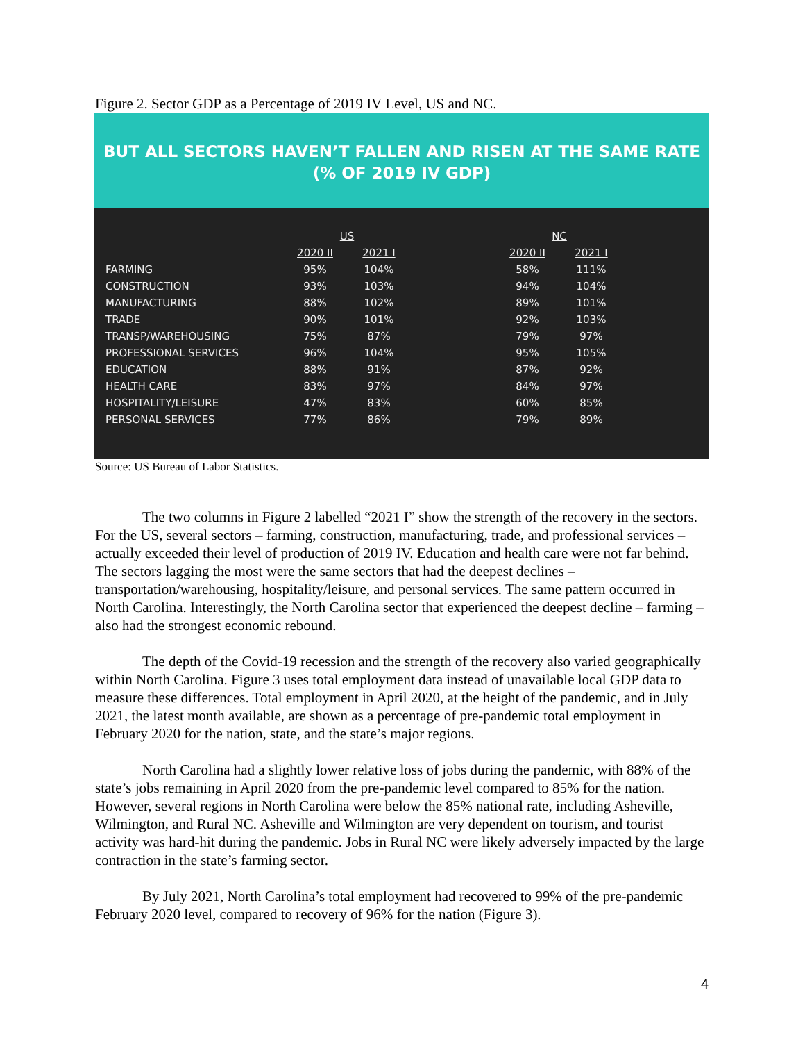Figure 2. Sector GDP as a Percentage of 2019 IV Level, US and NC.
BUT ALL SECTORS HAVEN’T FALLEN AND RISEN AT THE SAME RATE
(% OF 2019 IV GDP)
| | US | | | NC | |
| --- | --- | --- | --- | --- | --- |
| | 2020 II | 2021 I | | 2020 II | 2021 I |
| FARMING | 95% | 104% | | 58% | 111% |
| CONSTRUCTION | 93% | 103% | | 94% | 104% |
| MANUFACTURING | 88% | 102% | | 89% | 101% |
| TRADE | 90% | 101% | | 92% | 103% |
| TRANSP/WAREHOUSING | 75% | 87% | | 79% | 97% |
| PROFESSIONAL SERVICES | 96% | 104% | | 95% | 105% |
| EDUCATION | 88% | 91% | | 87% | 92% |
| HEALTH CARE | 83% | 97% | | 84% | 97% |
| HOSPITALITY/LEISURE | 47% | 83% | | 60% | 85% |
| PERSONAL SERVICES | 77% | 86% | | 79% | 89% |
Source: US Bureau of Labor Statistics.
The two columns in Figure 2 labelled “2021 I” show the strength of the recovery in the sectors. For the US, several sectors – farming, construction, manufacturing, trade, and professional services – actually exceeded their level of production of 2019 IV. Education and health care were not far behind. The sectors lagging the most were the same sectors that had the deepest declines – transportation/warehousing, hospitality/leisure, and personal services. The same pattern occurred in North Carolina. Interestingly, the North Carolina sector that experienced the deepest decline – farming – also had the strongest economic rebound.
The depth of the Covid-19 recession and the strength of the recovery also varied geographically within North Carolina. Figure 3 uses total employment data instead of unavailable local GDP data to measure these differences. Total employment in April 2020, at the height of the pandemic, and in July 2021, the latest month available, are shown as a percentage of pre-pandemic total employment in February 2020 for the nation, state, and the state’s major regions.
North Carolina had a slightly lower relative loss of jobs during the pandemic, with 88% of the state’s jobs remaining in April 2020 from the pre-pandemic level compared to 85% for the nation. However, several regions in North Carolina were below the 85% national rate, including Asheville, Wilmington, and Rural NC. Asheville and Wilmington are very dependent on tourism, and tourist activity was hard-hit during the pandemic. Jobs in Rural NC were likely adversely impacted by the large contraction in the state’s farming sector.
By July 2021, North Carolina’s total employment had recovered to 99% of the pre-pandemic February 2020 level, compared to recovery of 96% for the nation (Figure 3).
4